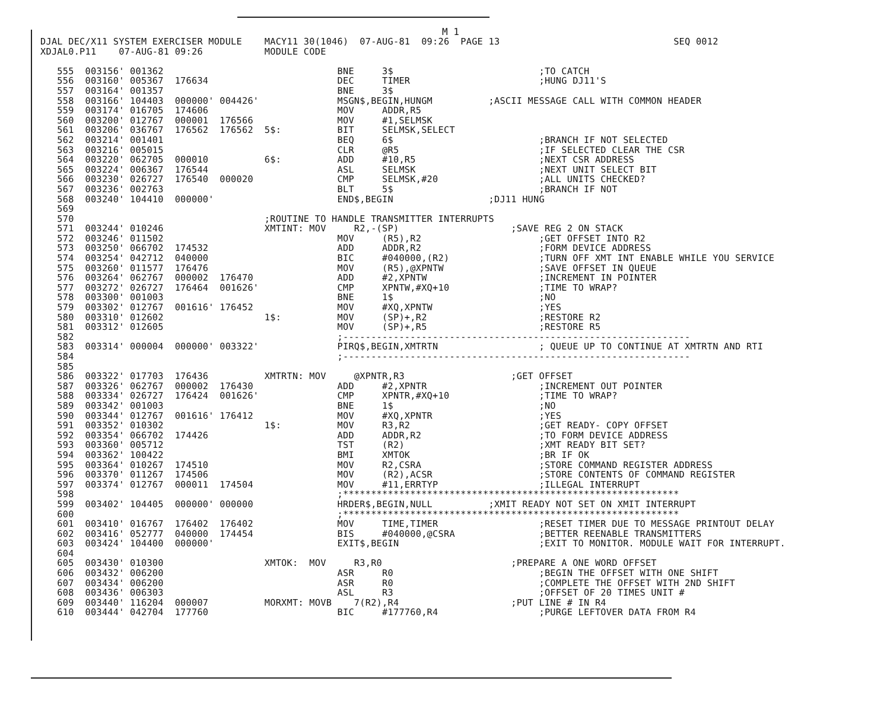M 1
DJAL DEC/X11 SYSTEM EXERCISER MODULE    MACY11 30(1046)  07-AUG-81  09:26  PAGE 13                               SEQ 0012
XDJAL0.P11    07-AUG-81 09:26           MODULE CODE

   555  003156' 001362                               BNE     3$                          ;TO CATCH
   556  003160' 005367  176634                       DEC     TIMER                       ;HUNG DJ11'S
   557  003164' 001357                               BNE     3$
   558  003166' 104403  000000' 004426'              MSGN$,BEGIN,HUNGM          ;ASCII MESSAGE CALL WITH COMMON HEADER
   559  003174' 016705  174606                       MOV     ADDR,R5
   560  003200' 012767  000001  176566               MOV     #1,SELMSK
   561  003206' 036767  176562  176562  5$:          BIT     SELMSK,SELECT
   562  003214' 001401                               BEQ     6$                          ;BRANCH IF NOT SELECTED
   563  003216' 005015                               CLR     @R5                         ;IF SELECTED CLEAR THE CSR
   564  003220' 062705  000010          6$:          ADD     #10,R5                      ;NEXT CSR ADDRESS
   565  003224' 006367  176544                       ASL     SELMSK                      ;NEXT UNIT SELECT BIT
   566  003230' 026727  176540  000020               CMP     SELMSK,#20                  ;ALL UNITS CHECKED?
   567  003236' 002763                               BLT     5$                          ;BRANCH IF NOT
   568  003240' 104410  000000'                      END$,BEGIN                 ;DJ11 HUNG
   569
   570                                  ;ROUTINE TO HANDLE TRANSMITTER INTERRUPTS
   571  003244' 010246                  XMTINT: MOV     R2,-(SP)                    ;SAVE REG 2 ON STACK
   572  003246' 011502                               MOV     (R5),R2                     ;GET OFFSET INTO R2
   573  003250' 066702  174532                       ADD     ADDR,R2                     ;FORM DEVICE ADDRESS
   574  003254' 042712  040000                       BIC     #040000,(R2)                ;TURN OFF XMT INT ENABLE WHILE YOU SERVICE
   575  003260' 011577  176476                       MOV     (R5),@XPNTW                 ;SAVE OFFSET IN QUEUE
   576  003264' 062767  000002  176470               ADD     #2,XPNTW                    ;INCREMENT IN POINTER
   577  003272' 026727  176464  001626'              CMP     XPNTW,#XQ+10                ;TIME TO WRAP?
   578  003300' 001003                               BNE     1$                          ;NO
   579  003302' 012767  001616' 176452               MOV     #XQ,XPNTW                   ;YES
   580  003310' 012602                  1$:          MOV     (SP)+,R2                    ;RESTORE R2
   581  003312' 012605                               MOV     (SP)+,R5                    ;RESTORE R5
   582                                               ;--------------------------------------------------------------
   583  003314' 000004  000000' 003322'              PIRQ$,BEGIN,XMTRTN                  ; QUEUE UP TO CONTINUE AT XMTRTN AND RTI
   584                                               ;--------------------------------------------------------------
   585
   586  003322' 017703  176436          XMTRTN: MOV     @XPNTR,R3                   ;GET OFFSET
   587  003326' 062767  000002  176430               ADD     #2,XPNTR                    ;INCREMENT OUT POINTER
   588  003334' 026727  176424  001626'              CMP     XPNTR,#XQ+10                ;TIME TO WRAP?
   589  003342' 001003                               BNE     1$                          ;NO
   590  003344' 012767  001616' 176412               MOV     #XQ,XPNTR                   ;YES
   591  003352' 010302                  1$:          MOV     R3,R2                       ;GET READY- COPY OFFSET
   592  003354' 066702  174426                       ADD     ADDR,R2                     ;TO FORM DEVICE ADDRESS
   593  003360' 005712                               TST     (R2)                        ;XMT READY BIT SET?
   594  003362' 100422                               BMI     XMTOK                       ;BR IF OK
   595  003364' 010267  174510                       MOV     R2,CSRA                     ;STORE COMMAND REGISTER ADDRESS
   596  003370' 011267  174506                       MOV     (R2),ACSR                   ;STORE CONTENTS OF COMMAND REGISTER
   597  003374' 012767  000011  174504               MOV     #11,ERRTYP                  ;ILLEGAL INTERRUPT
   598                                               ;************************************************************
   599  003402' 104405  000000' 000000               HRDER$,BEGIN,NULL          ;XMIT READY NOT SET ON XMIT INTERRUPT
   600                                               ;************************************************************
   601  003410' 016767  176402  176402               MOV     TIME,TIMER                  ;RESET TIMER DUE TO MESSAGE PRINTOUT DELAY
   602  003416' 052777  040000  174454               BIS     #040000,@CSRA               ;BETTER REENABLE TRANSMITTERS
   603  003424' 104400  000000'                      EXIT$,BEGIN                         ;EXIT TO MONITOR. MODULE WAIT FOR INTERRUPT.
   604
   605  003430' 010300                  XMTOK:  MOV     R3,R0                       ;PREPARE A ONE WORD OFFSET
   606  003432' 006200                               ASR     R0                          ;BEGIN THE OFFSET WITH ONE SHIFT
   607  003434' 006200                               ASR     R0                          ;COMPLETE THE OFFSET WITH 2ND SHIFT
   608  003436' 006303                               ASL     R3                          ;OFFSET OF 20 TIMES UNIT #
   609  003440' 116204  000007          MORXMT: MOVB    7(R2),R4                    ;PUT LINE # IN R4
   610  003444' 042704  177760                       BIC     #177760,R4                  ;PURGE LEFTOVER DATA FROM R4